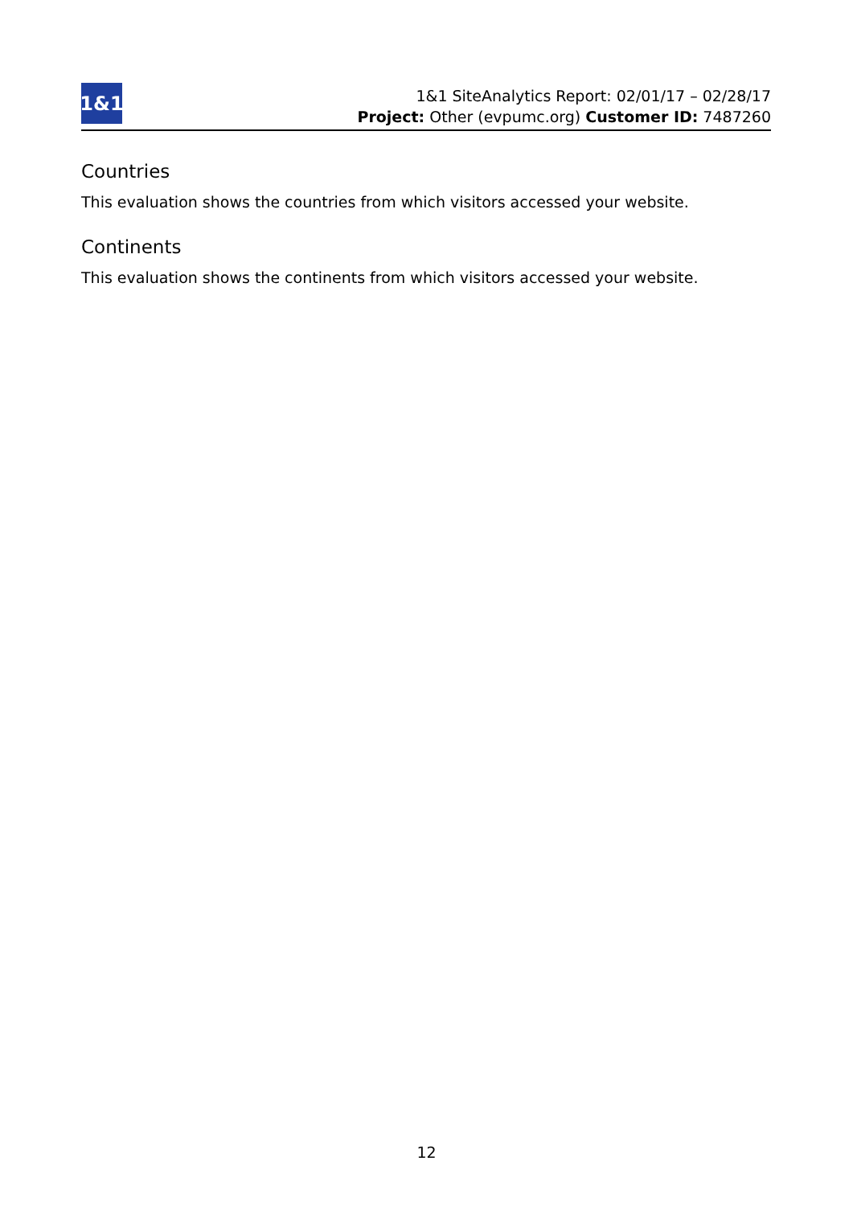1&1
1&1 SiteAnalytics Report: 02/01/17 – 02/28/17
Project: Other (evpumc.org) Customer ID: 7487260
Countries
This evaluation shows the countries from which visitors accessed your website.
Continents
This evaluation shows the continents from which visitors accessed your website.
12